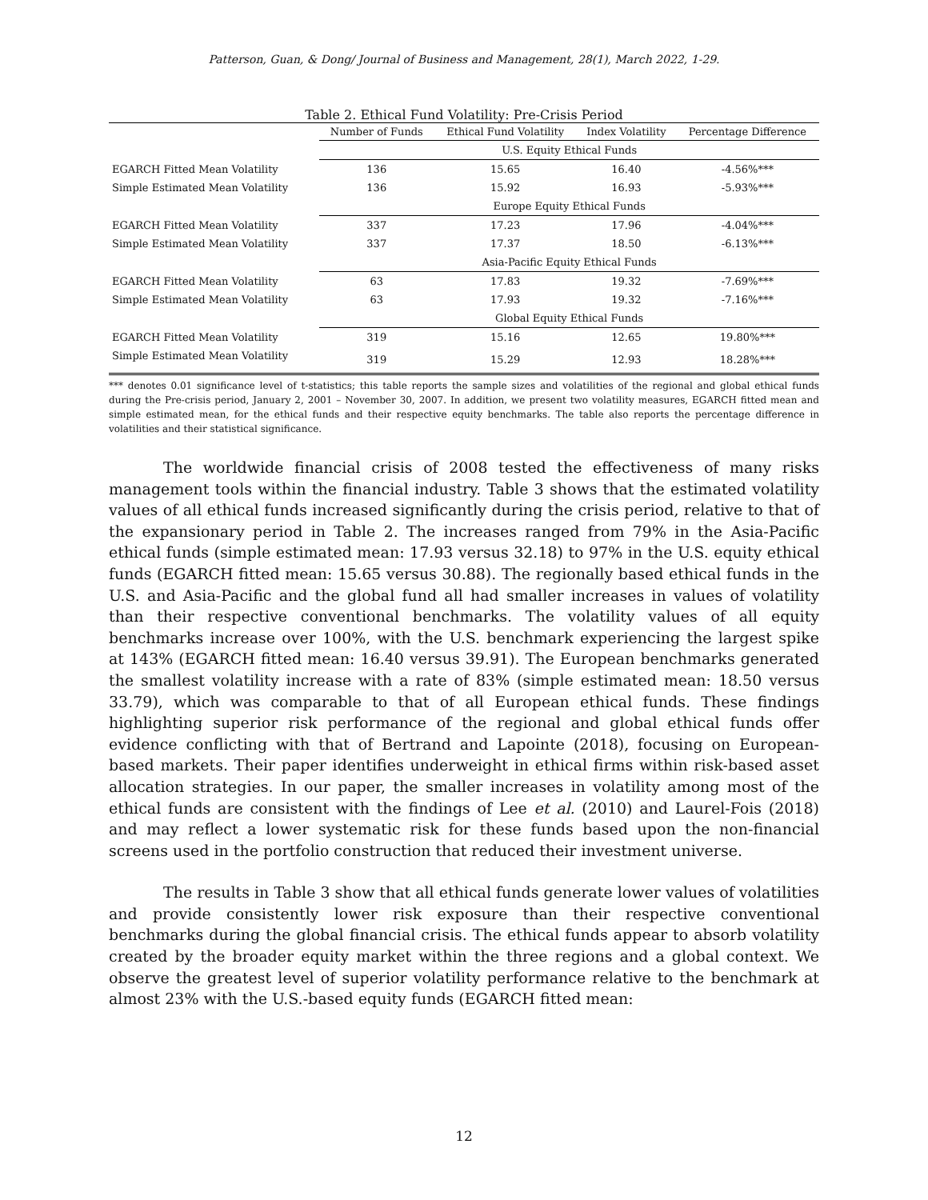Patterson, Guan, & Dong/ Journal of Business and Management, 28(1), March 2022, 1-29.
Table 2. Ethical Fund Volatility: Pre-Crisis Period
| | Number of Funds | Ethical Fund Volatility | Index Volatility | Percentage Difference |
| --- | --- | --- | --- | --- |
| | U.S. Equity Ethical Funds | | | |
| EGARCH Fitted Mean Volatility | 136 | 15.65 | 16.40 | -4.56%*** |
| Simple Estimated Mean Volatility | 136 | 15.92 | 16.93 | -5.93%*** |
| | Europe Equity Ethical Funds | | | |
| EGARCH Fitted Mean Volatility | 337 | 17.23 | 17.96 | -4.04%*** |
| Simple Estimated Mean Volatility | 337 | 17.37 | 18.50 | -6.13%*** |
| | Asia-Pacific Equity Ethical Funds | | | |
| EGARCH Fitted Mean Volatility | 63 | 17.83 | 19.32 | -7.69%*** |
| Simple Estimated Mean Volatility | 63 | 17.93 | 19.32 | -7.16%*** |
| | Global Equity Ethical Funds | | | |
| EGARCH Fitted Mean Volatility | 319 | 15.16 | 12.65 | 19.80%*** |
| Simple Estimated Mean Volatility | 319 | 15.29 | 12.93 | 18.28%*** |
*** denotes 0.01 significance level of t-statistics; this table reports the sample sizes and volatilities of the regional and global ethical funds during the Pre-crisis period, January 2, 2001 – November 30, 2007. In addition, we present two volatility measures, EGARCH fitted mean and simple estimated mean, for the ethical funds and their respective equity benchmarks. The table also reports the percentage difference in volatilities and their statistical significance.
The worldwide financial crisis of 2008 tested the effectiveness of many risks management tools within the financial industry. Table 3 shows that the estimated volatility values of all ethical funds increased significantly during the crisis period, relative to that of the expansionary period in Table 2. The increases ranged from 79% in the Asia-Pacific ethical funds (simple estimated mean: 17.93 versus 32.18) to 97% in the U.S. equity ethical funds (EGARCH fitted mean: 15.65 versus 30.88). The regionally based ethical funds in the U.S. and Asia-Pacific and the global fund all had smaller increases in values of volatility than their respective conventional benchmarks. The volatility values of all equity benchmarks increase over 100%, with the U.S. benchmark experiencing the largest spike at 143% (EGARCH fitted mean: 16.40 versus 39.91). The European benchmarks generated the smallest volatility increase with a rate of 83% (simple estimated mean: 18.50 versus 33.79), which was comparable to that of all European ethical funds. These findings highlighting superior risk performance of the regional and global ethical funds offer evidence conflicting with that of Bertrand and Lapointe (2018), focusing on European-based markets. Their paper identifies underweight in ethical firms within risk-based asset allocation strategies. In our paper, the smaller increases in volatility among most of the ethical funds are consistent with the findings of Lee et al. (2010) and Laurel-Fois (2018) and may reflect a lower systematic risk for these funds based upon the non-financial screens used in the portfolio construction that reduced their investment universe.
The results in Table 3 show that all ethical funds generate lower values of volatilities and provide consistently lower risk exposure than their respective conventional benchmarks during the global financial crisis. The ethical funds appear to absorb volatility created by the broader equity market within the three regions and a global context. We observe the greatest level of superior volatility performance relative to the benchmark at almost 23% with the U.S.-based equity funds (EGARCH fitted mean:
12